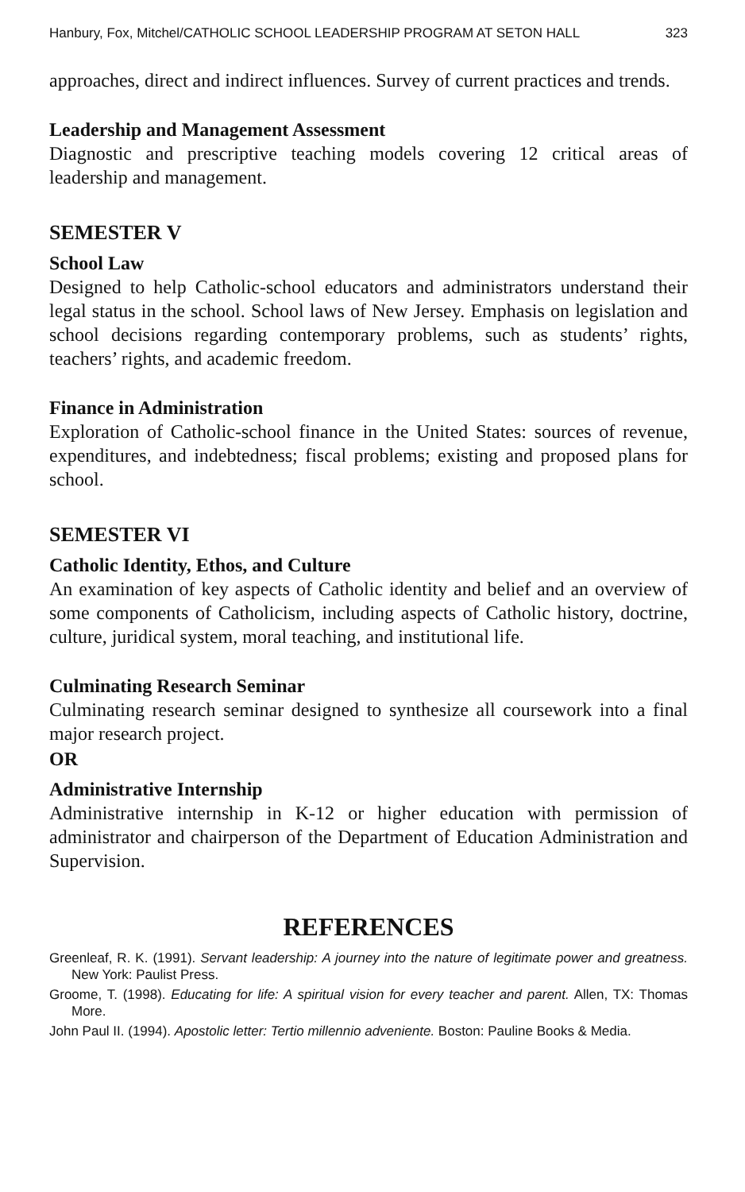Hanbury, Fox, Mitchel/CATHOLIC SCHOOL LEADERSHIP PROGRAM AT SETON HALL 323
approaches, direct and indirect influences. Survey of current practices and trends.
Leadership and Management Assessment
Diagnostic and prescriptive teaching models covering 12 critical areas of leadership and management.
SEMESTER V
School Law
Designed to help Catholic-school educators and administrators understand their legal status in the school. School laws of New Jersey. Emphasis on legislation and school decisions regarding contemporary problems, such as students’ rights, teachers’ rights, and academic freedom.
Finance in Administration
Exploration of Catholic-school finance in the United States: sources of revenue, expenditures, and indebtedness; fiscal problems; existing and proposed plans for school.
SEMESTER VI
Catholic Identity, Ethos, and Culture
An examination of key aspects of Catholic identity and belief and an overview of some components of Catholicism, including aspects of Catholic history, doctrine, culture, juridical system, moral teaching, and institutional life.
Culminating Research Seminar
Culminating research seminar designed to synthesize all coursework into a final major research project.
OR
Administrative Internship
Administrative internship in K-12 or higher education with permission of administrator and chairperson of the Department of Education Administration and Supervision.
REFERENCES
Greenleaf, R. K. (1991). Servant leadership: A journey into the nature of legitimate power and greatness. New York: Paulist Press.
Groome, T. (1998). Educating for life: A spiritual vision for every teacher and parent. Allen, TX: Thomas More.
John Paul II. (1994). Apostolic letter: Tertio millennio adveniente. Boston: Pauline Books & Media.